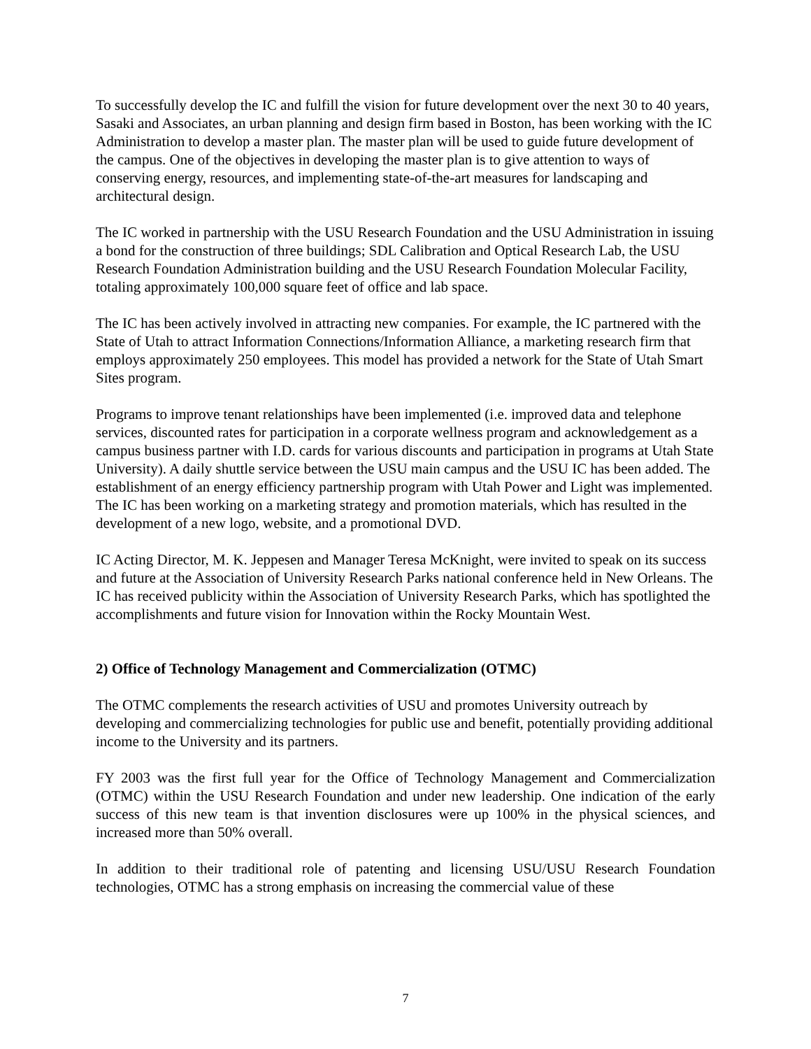To successfully develop the IC and fulfill the vision for future development over the next 30 to 40 years, Sasaki and Associates, an urban planning and design firm based in Boston, has been working with the IC Administration to develop a master plan. The master plan will be used to guide future development of the campus. One of the objectives in developing the master plan is to give attention to ways of conserving energy, resources, and implementing state-of-the-art measures for landscaping and architectural design.
The IC worked in partnership with the USU Research Foundation and the USU Administration in issuing a bond for the construction of three buildings; SDL Calibration and Optical Research Lab, the USU Research Foundation Administration building and the USU Research Foundation Molecular Facility, totaling approximately 100,000 square feet of office and lab space.
The IC has been actively involved in attracting new companies. For example, the IC partnered with the State of Utah to attract Information Connections/Information Alliance, a marketing research firm that employs approximately 250 employees. This model has provided a network for the State of Utah Smart Sites program.
Programs to improve tenant relationships have been implemented (i.e. improved data and telephone services, discounted rates for participation in a corporate wellness program and acknowledgement as a campus business partner with I.D. cards for various discounts and participation in programs at Utah State University). A daily shuttle service between the USU main campus and the USU IC has been added. The establishment of an energy efficiency partnership program with Utah Power and Light was implemented. The IC has been working on a marketing strategy and promotion materials, which has resulted in the development of a new logo, website, and a promotional DVD.
IC Acting Director, M. K. Jeppesen and Manager Teresa McKnight, were invited to speak on its success and future at the Association of University Research Parks national conference held in New Orleans. The IC has received publicity within the Association of University Research Parks, which has spotlighted the accomplishments and future vision for Innovation within the Rocky Mountain West.
2) Office of Technology Management and Commercialization (OTMC)
The OTMC complements the research activities of USU and promotes University outreach by developing and commercializing technologies for public use and benefit, potentially providing additional income to the University and its partners.
FY 2003 was the first full year for the Office of Technology Management and Commercialization (OTMC) within the USU Research Foundation and under new leadership. One indication of the early success of this new team is that invention disclosures were up 100% in the physical sciences, and increased more than 50% overall.
In addition to their traditional role of patenting and licensing USU/USU Research Foundation technologies, OTMC has a strong emphasis on increasing the commercial value of these
7